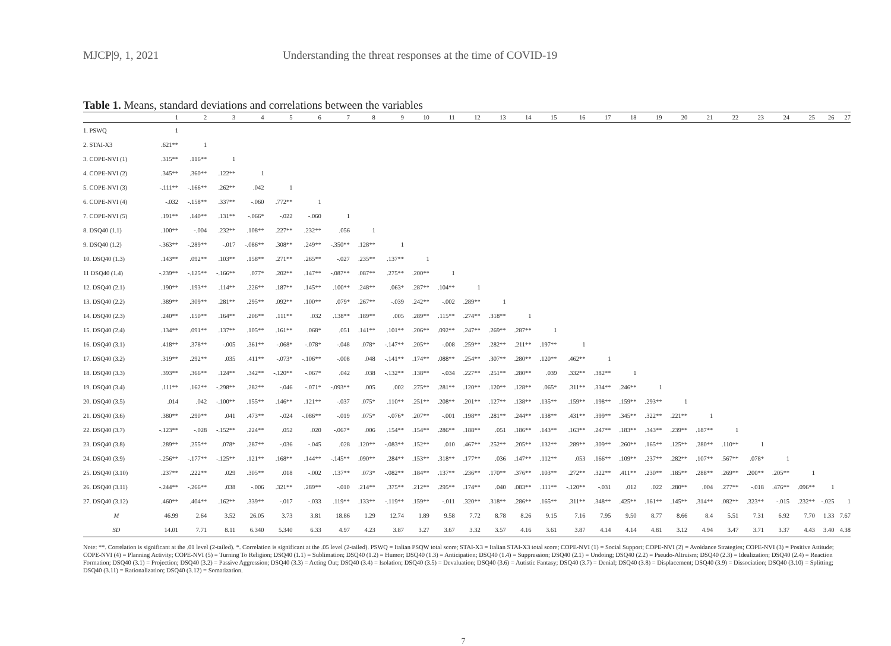MJCP|9, 1, 2021 Understanding the threat responses at the time of COVID-19
Table 1. Means, standard deviations and correlations between the variables
| | 1 | 2 | 3 | 4 | 5 | 6 | 7 | 8 | 9 | 10 | 11 | 12 | 13 | 14 | 15 | 16 | 17 | 18 | 19 | 20 | 21 | 22 | 23 | 24 | 25 | 26 | 27 |
| --- | --- | --- | --- | --- | --- | --- | --- | --- | --- | --- | --- | --- | --- | --- | --- | --- | --- | --- | --- | --- | --- | --- | --- | --- | --- | --- | --- |
| 1. PSWQ | 1 | | | | | | | | | | | | | | | | | | | | | | | | | | |
| 2. STAI-X3 | .621** | 1 | | | | | | | | | | | | | | | | | | | | | | | | | |
| 3. COPE-NVI (1) | .315** | .116** | 1 | | | | | | | | | | | | | | | | | | | | | | | | |
| 4. COPE-NVI (2) | .345** | .360** | .122** | 1 | | | | | | | | | | | | | | | | | | | | | | | |
| 5. COPE-NVI (3) | -.111** | -.166** | .262** | .042 | 1 | | | | | | | | | | | | | | | | | | | | | | |
| 6. COPE-NVI (4) | -.032 | -.158** | .337** | -.060 | .772** | 1 | | | | | | | | | | | | | | | | | | | | | |
| 7. COPE-NVI (5) | .191** | .140** | .131** | -.066* | -.022 | -.060 | 1 | | | | | | | | | | | | | | | | | | | | |
| 8. DSQ40 (1.1) | .100** | -.004 | .232** | .108** | .227** | .232** | .056 | 1 | | | | | | | | | | | | | | | | | | | |
| 9. DSQ40 (1.2) | -.363** | -.289** | -.017 | -.086** | .308** | .249** | -.350** | .128** | 1 | | | | | | | | | | | | | | | | | | |
| 10. DSQ40 (1.3) | .143** | .092** | .103** | .158** | .271** | .265** | -.027 | .235** | .137** | 1 | | | | | | | | | | | | | | | | | |
| 11 DSQ40 (1.4) | -.239** | -.125** | -.166** | .077* | .202** | .147** | -.087** | .087** | .275** | .200** | 1 | | | | | | | | | | | | | | | | |
| 12. DSQ40 (2.1) | .190** | .193** | .114** | .226** | .187** | .145** | .100** | .248** | .063* | .287** | .104** | 1 | | | | | | | | | | | | | | | |
| 13. DSQ40 (2.2) | .389** | .309** | .281** | .295** | .092** | .100** | .079* | .267** | -.039 | .242** | -.002 | .289** | 1 | | | | | | | | | | | | | | |
| 14. DSQ40 (2.3) | .240** | .150** | .164** | .206** | .111** | .032 | .138** | .189** | .005 | .289** | .115** | .274** | .318** | 1 | | | | | | | | | | | | | |
| 15. DSQ40 (2.4) | .134** | .091** | .137** | .105** | .161** | .068* | .051 | .141** | .101** | .206** | .092** | .247** | .269** | .287** | 1 | | | | | | | | | | | | |
| 16. DSQ40 (3.1) | .418** | .378** | -.005 | .361** | -.068* | -.078* | -.048 | .078* | -.147** | .205** | -.008 | .259** | .282** | .211** | .197** | 1 | | | | | | | | | | | |
| 17. DSQ40 (3.2) | .319** | .292** | .035 | .411** | -.073* | -.106** | -.008 | .048 | -.141** | .174** | .088** | .254** | .307** | .280** | .120** | .462** | 1 | | | | | | | | | | |
| 18. DSQ40 (3.3) | .393** | .366** | .124** | .342** | -.120** | -.067* | .042 | .038 | -.132** | .138** | -.034 | .227** | .251** | .280** | .039 | .332** | .382** | 1 | | | | | | | | | |
| 19. DSQ40 (3.4) | .111** | .162** | -.298** | .282** | -.046 | -.071* | -.093** | .005 | .002 | .275** | .281** | .120** | .120** | .128** | .065* | .311** | .334** | .246** | 1 | | | | | | | | |
| 20. DSQ40 (3.5) | .014 | .042 | -.100** | .155** | .146** | .121** | -.037 | .075* | .110** | .251** | .208** | .201** | .127** | .138** | .135** | .159** | .198** | .159** | .293** | 1 | | | | | | | |
| 21. DSQ40 (3.6) | .380** | .290** | .041 | .473** | -.024 | -.086** | -.019 | .075* | -.076* | .207** | -.001 | .198** | .281** | .244** | .138** | .431** | .399** | .345** | .322** | .221** | 1 | | | | | | |
| 22. DSQ40 (3.7) | -.123** | -.028 | -.152** | .224** | .052 | .020 | -.067* | .006 | .154** | .154** | .286** | .188** | .051 | .186** | .143** | .163** | .247** | .183** | .343** | .239** | .187** | 1 | | | | | |
| 23. DSQ40 (3.8) | .289** | .255** | .078* | .287** | -.036 | -.045 | .028 | .120** | -.083** | .152** | .010 | .467** | .252** | .205** | .132** | .289** | .309** | .260** | .165** | .125** | .280** | .110** | 1 | | | | |
| 24. DSQ40 (3.9) | -.256** | -.177** | -.125** | .121** | .168** | .144** | -.145** | .090** | .284** | .153** | .318** | .177** | .036 | .147** | .112** | .053 | .166** | .109** | .237** | .282** | .107** | .567** | .078* | 1 | | | |
| 25. DSQ40 (3.10) | .237** | .222** | .029 | .305** | .018 | -.002 | .137** | .073* | -.082** | .184** | .137** | .236** | .170** | .376** | .103** | .272** | .322** | .411** | .230** | .185** | .288** | .269** | .200** | .205** | 1 | | |
| 26. DSQ40 (3.11) | -.244** | -.266** | .038 | -.006 | .321** | .289** | -.010 | .214** | .375** | .212** | .295** | .174** | .040 | .083** | .111** | -.120** | -.031 | .012 | .022 | .280** | .004 | .277** | -.018 | .476** | .096** | 1 | |
| 27. DSQ40 (3.12) | .460** | .404** | .162** | .339** | -.017 | -.033 | .119** | .133** | -.119** | .159** | -.011 | .320** | .318** | .286** | .165** | .311** | .348** | .425** | .161** | .145** | .314** | .082** | .323** | -.015 | .232** | -.025 | 1 |
| M | 46.99 | 2.64 | 3.52 | 26.05 | 3.73 | 3.81 | 18.86 | 1.29 | 12.74 | 1.89 | 9.58 | 7.72 | 8.78 | 8.26 | 9.15 | 7.16 | 7.95 | 9.50 | 8.77 | 8.66 | 8.4 | 5.51 | 7.31 | 6.92 | 7.70 | 1.33 | 7.67 |
| SD | 14.01 | 7.71 | 8.11 | 6.340 | 5.340 | 6.33 | 4.97 | 4.23 | 3.87 | 3.27 | 3.67 | 3.32 | 3.57 | 4.16 | 3.61 | 3.87 | 4.14 | 4.14 | 4.81 | 3.12 | 4.94 | 3.47 | 3.71 | 3.37 | 4.43 | 3.40 | 4.38 |
Note: **. Correlation is significant at the .01 level (2-tailed). *. Correlation is significant at the .05 level (2-tailed). PSWQ = Italian PSQW total score; STAI-X3 = Italian STAI-X3 total score; COPE-NVI (1) = Social Support; COPE-NVI (2) = Avoidance Strategies; COPE-NVI (3) = Positive Attitude; COPE-NVI (4) = Planning Activity; COPE-NVI (5) = Turning To Religion; DSQ40 (1.1) = Sublimation; DSQ40 (1.2) = Humor; DSQ40 (1.3) = Anticipation; DSQ40 (1.4) = Suppression; DSQ40 (2.1) = Undoing; DSQ40 (2.2) = Pseudo-Altruism; DSQ40 (2.3) = Idealization; DSQ40 (2.4) = Reaction Formation; DSQ40 (3.1) = Projection; DSQ40 (3.2) = Passive Aggression; DSQ40 (3.3) = Acting Out; DSQ40 (3.4) = Isolation; DSQ40 (3.5) = Devaluation; DSQ40 (3.6) = Autistic Fantasy; DSQ40 (3.7) = Denial; DSQ40 (3.8) = Displacement; DSQ40 (3.9) = Dissociation; DSQ40 (3.10) = Splitting; DSQ40 (3.11) = Rationalization; DSQ40 (3.12) = Somatization.
7